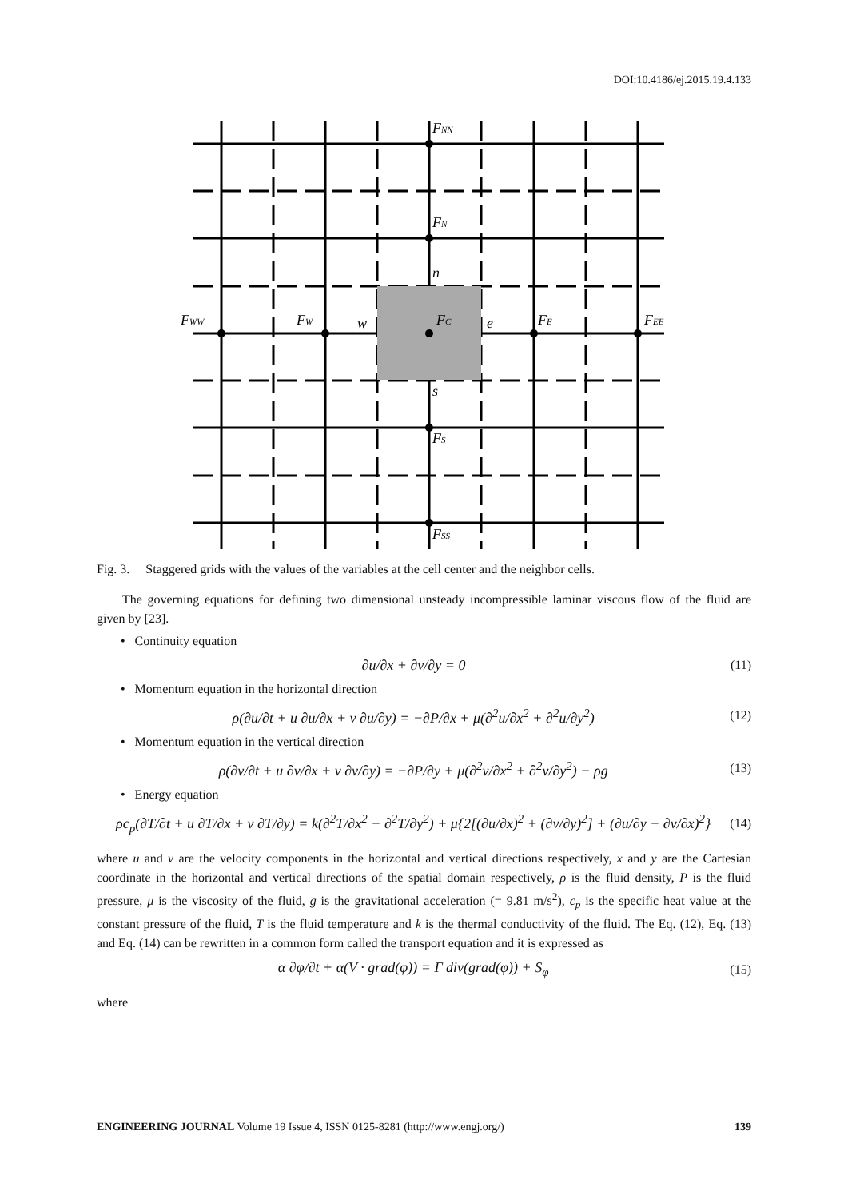DOI:10.4186/ej.2015.19.4.133
FNN
FN
n
FWW
FW
w
FC
e
FE
FEE
s
FS
FSS
Fig. 3. Staggered grids with the values of the variables at the cell center and the neighbor cells.
The governing equations for defining two dimensional unsteady incompressible laminar viscous flow of the fluid are given by [23].
• Continuity equation
∂u/∂x + ∂v/∂y = 0 (11)
• Momentum equation in the horizontal direction
ρ(∂u/∂t + u ∂u/∂x + v ∂u/∂y) = −∂P/∂x + μ(∂<sup>2</sup>u/∂x<sup>2</sup> + ∂<sup>2</sup>u/∂y<sup>2</sup>) (12)
• Momentum equation in the vertical direction
ρ(∂v/∂t + u ∂v/∂x + v ∂v/∂y) = −∂P/∂y + μ(∂<sup>2</sup>v/∂x<sup>2</sup> + ∂<sup>2</sup>v/∂y<sup>2</sup>) − ρg (13)
• Energy equation
ρc<sub>p</sub>(∂T/∂t + u ∂T/∂x + v ∂T/∂y) = k(∂<sup>2</sup>T/∂x<sup>2</sup> + ∂<sup>2</sup>T/∂y<sup>2</sup>) + μ{2[(∂u/∂x)<sup>2</sup> + (∂v/∂y)<sup>2</sup>] + (∂u/∂y + ∂v/∂x)<sup>2</sup>} (14)
where u and v are the velocity components in the horizontal and vertical directions respectively, x and y are the Cartesian coordinate in the horizontal and vertical directions of the spatial domain respectively, ρ is the fluid density, P is the fluid pressure, μ is the viscosity of the fluid, g is the gravitational acceleration (= 9.81 m/s<sup>2</sup>), c<sub>p</sub> is the specific heat value at the constant pressure of the fluid, T is the fluid temperature and k is the thermal conductivity of the fluid. The Eq. (12), Eq. (13) and Eq. (14) can be rewritten in a common form called the transport equation and it is expressed as
α ∂φ/∂t + α(V · grad(φ)) = Γ div(grad(φ)) + S<sub>φ</sub> (15)
where
ENGINEERING JOURNAL Volume 19 Issue 4, ISSN 0125-8281 (http://www.engj.org/) 139